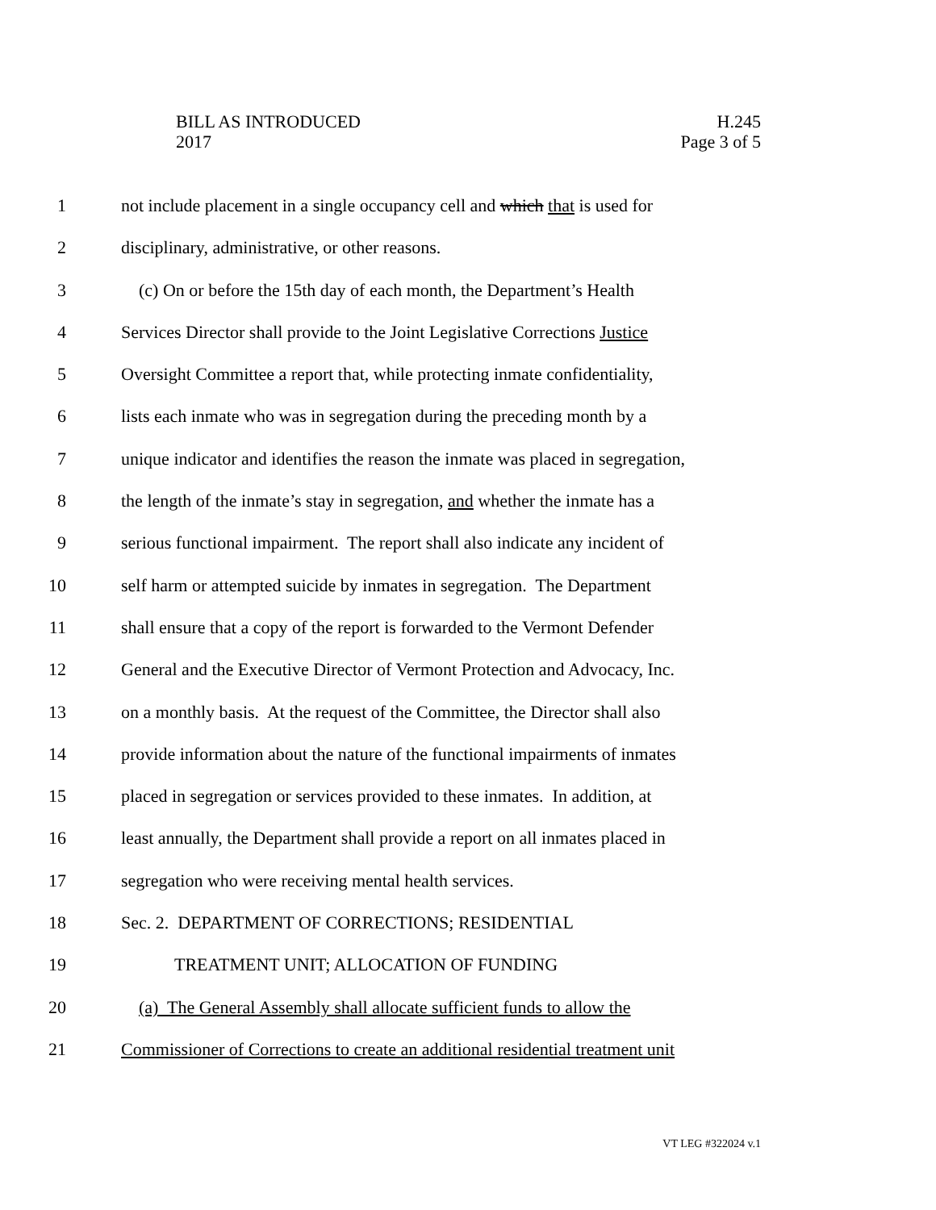BILL AS INTRODUCED
2017
H.245
Page 3 of 5
1 not include placement in a single occupancy cell and which that is used for
2 disciplinary, administrative, or other reasons.
3 (c) On or before the 15th day of each month, the Department’s Health
4 Services Director shall provide to the Joint Legislative Corrections Justice
5 Oversight Committee a report that, while protecting inmate confidentiality,
6 lists each inmate who was in segregation during the preceding month by a
7 unique indicator and identifies the reason the inmate was placed in segregation,
8 the length of the inmate’s stay in segregation, and whether the inmate has a
9 serious functional impairment. The report shall also indicate any incident of
10 self harm or attempted suicide by inmates in segregation. The Department
11 shall ensure that a copy of the report is forwarded to the Vermont Defender
12 General and the Executive Director of Vermont Protection and Advocacy, Inc.
13 on a monthly basis. At the request of the Committee, the Director shall also
14 provide information about the nature of the functional impairments of inmates
15 placed in segregation or services provided to these inmates. In addition, at
16 least annually, the Department shall provide a report on all inmates placed in
17 segregation who were receiving mental health services.
18 Sec. 2. DEPARTMENT OF CORRECTIONS; RESIDENTIAL
19 TREATMENT UNIT; ALLOCATION OF FUNDING
20 (a) The General Assembly shall allocate sufficient funds to allow the
21 Commissioner of Corrections to create an additional residential treatment unit
VT LEG #322024 v.1